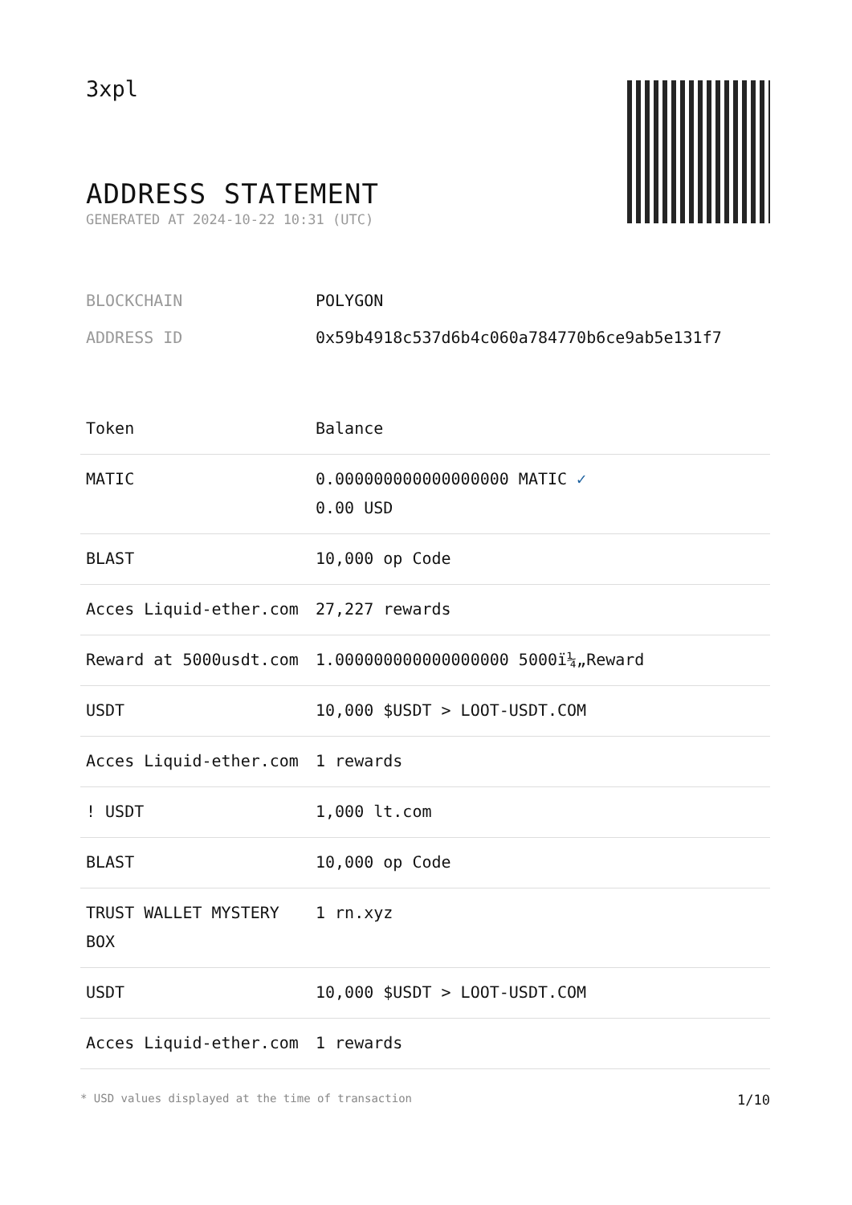3xpl
ADDRESS STATEMENT
GENERATED AT 2024-10-22 10:31 (UTC)
| BLOCKCHAIN | POLYGON |
| ADDRESS ID | 0x59b4918c537d6b4c060a784770b6ce9ab5e131f7 |
| Token | Balance |
| --- | --- |
| MATIC | 0.000000000000000000 MATIC ✓ 0.00 USD |
| BLAST | 10,000 op Code |
| Acces Liquid-ether.com | 27,227 rewards |
| Reward at 5000usdt.com | 1.000000000000000000 5000ï¼„Reward |
| USDT | 10,000 $USDT > LOOT-USDT.COM |
| Acces Liquid-ether.com | 1 rewards |
| ! USDT | 1,000 lt.com |
| BLAST | 10,000 op Code |
| TRUST WALLET MYSTERY BOX | 1 rn.xyz |
| USDT | 10,000 $USDT > LOOT-USDT.COM |
| Acces Liquid-ether.com | 1 rewards |
* USD values displayed at the time of transaction 1/10